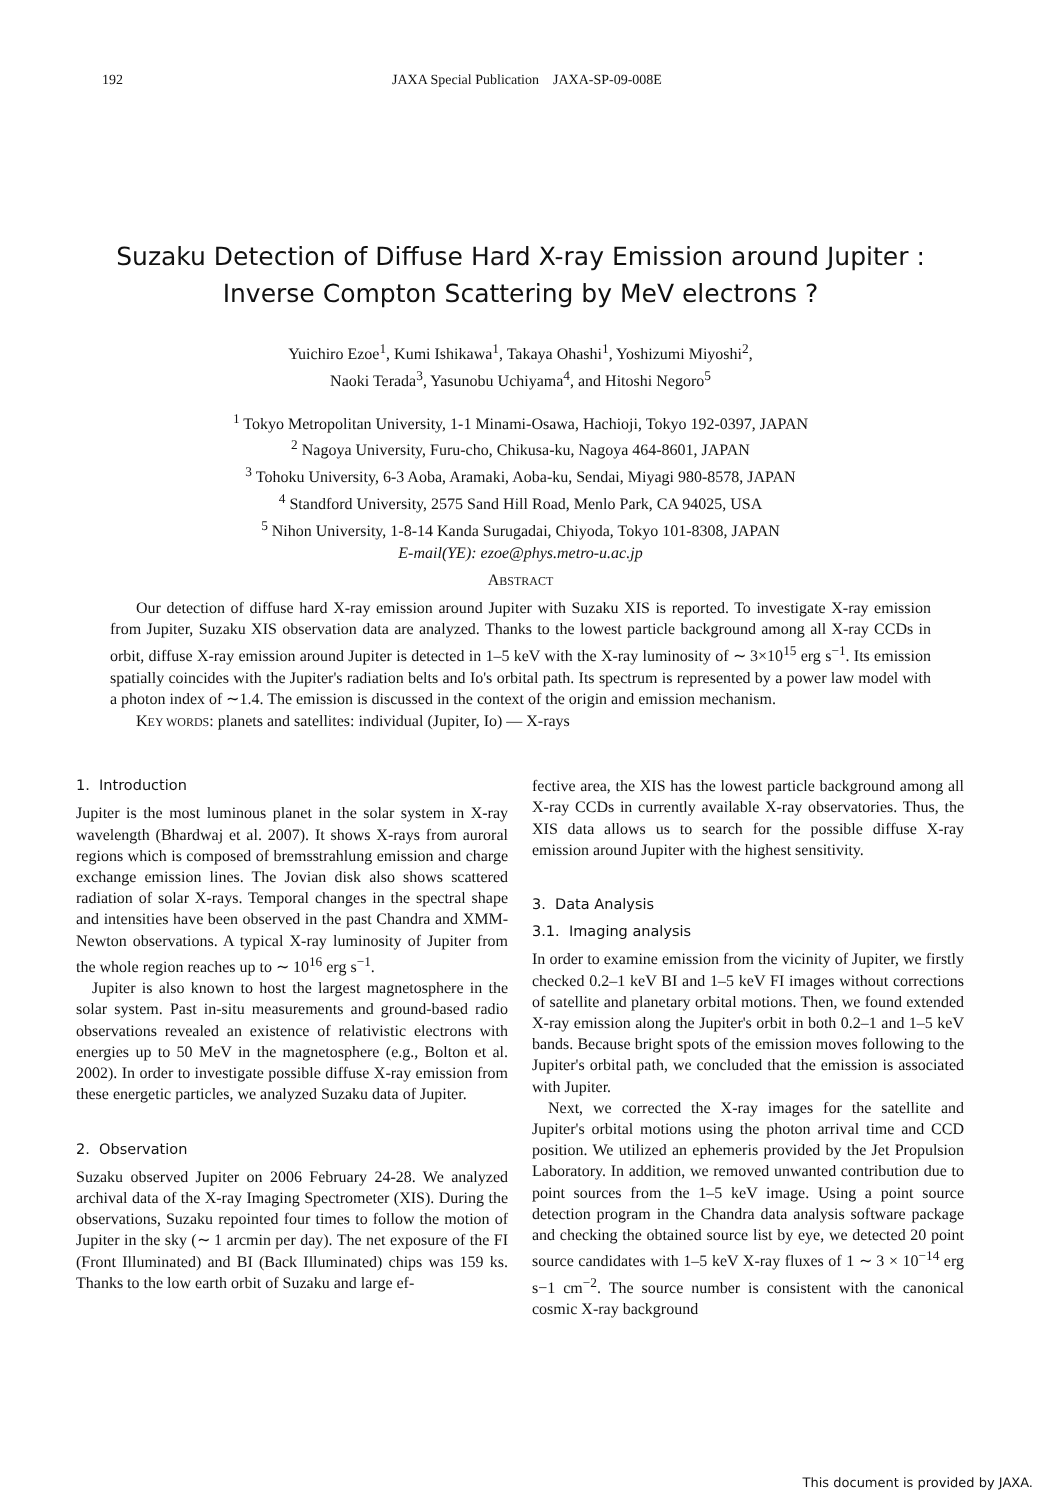192 JAXA Special Publication JAXA-SP-09-008E
Suzaku Detection of Diffuse Hard X-ray Emission around Jupiter : Inverse Compton Scattering by MeV electrons ?
Yuichiro Ezoe<sup>1</sup>, Kumi Ishikawa<sup>1</sup>, Takaya Ohashi<sup>1</sup>, Yoshizumi Miyoshi<sup>2</sup>,
Naoki Terada<sup>3</sup>, Yasunobu Uchiyama<sup>4</sup>, and Hitoshi Negoro<sup>5</sup>
<sup>1</sup> Tokyo Metropolitan University, 1-1 Minami-Osawa, Hachioji, Tokyo 192-0397, JAPAN
<sup>2</sup> Nagoya University, Furu-cho, Chikusa-ku, Nagoya 464-8601, JAPAN
<sup>3</sup> Tohoku University, 6-3 Aoba, Aramaki, Aoba-ku, Sendai, Miyagi 980-8578, JAPAN
<sup>4</sup> Standford University, 2575 Sand Hill Road, Menlo Park, CA 94025, USA
<sup>5</sup> Nihon University, 1-8-14 Kanda Surugadai, Chiyoda, Tokyo 101-8308, JAPAN
E-mail(YE): ezoe@phys.metro-u.ac.jp
ABSTRACT
Our detection of diffuse hard X-ray emission around Jupiter with Suzaku XIS is reported. To investigate X-ray emission from Jupiter, Suzaku XIS observation data are analyzed. Thanks to the lowest particle background among all X-ray CCDs in orbit, diffuse X-ray emission around Jupiter is detected in 1–5 keV with the X-ray luminosity of ∼ 3×10<sup>15</sup> erg s<sup>−1</sup>. Its emission spatially coincides with the Jupiter's radiation belts and Io's orbital path. Its spectrum is represented by a power law model with a photon index of ∼1.4. The emission is discussed in the context of the origin and emission mechanism.
KEY WORDS: planets and satellites: individual (Jupiter, Io) — X-rays
1. Introduction
Jupiter is the most luminous planet in the solar system in X-ray wavelength (Bhardwaj et al. 2007). It shows X-rays from auroral regions which is composed of bremsstrahlung emission and charge exchange emission lines. The Jovian disk also shows scattered radiation of solar X-rays. Temporal changes in the spectral shape and intensities have been observed in the past Chandra and XMM-Newton observations. A typical X-ray luminosity of Jupiter from the whole region reaches up to ∼ 10<sup>16</sup> erg s<sup>−1</sup>.
Jupiter is also known to host the largest magnetosphere in the solar system. Past in-situ measurements and ground-based radio observations revealed an existence of relativistic electrons with energies up to 50 MeV in the magnetosphere (e.g., Bolton et al. 2002). In order to investigate possible diffuse X-ray emission from these energetic particles, we analyzed Suzaku data of Jupiter.
2. Observation
Suzaku observed Jupiter on 2006 February 24-28. We analyzed archival data of the X-ray Imaging Spectrometer (XIS). During the observations, Suzaku repointed four times to follow the motion of Jupiter in the sky (∼ 1 arcmin per day). The net exposure of the FI (Front Illuminated) and BI (Back Illuminated) chips was 159 ks. Thanks to the low earth orbit of Suzaku and large ef-
fective area, the XIS has the lowest particle background among all X-ray CCDs in currently available X-ray observatories. Thus, the XIS data allows us to search for the possible diffuse X-ray emission around Jupiter with the highest sensitivity.
3. Data Analysis
3.1. Imaging analysis
In order to examine emission from the vicinity of Jupiter, we firstly checked 0.2–1 keV BI and 1–5 keV FI images without corrections of satellite and planetary orbital motions. Then, we found extended X-ray emission along the Jupiter's orbit in both 0.2–1 and 1–5 keV bands. Because bright spots of the emission moves following to the Jupiter's orbital path, we concluded that the emission is associated with Jupiter.
Next, we corrected the X-ray images for the satellite and Jupiter's orbital motions using the photon arrival time and CCD position. We utilized an ephemeris provided by the Jet Propulsion Laboratory. In addition, we removed unwanted contribution due to point sources from the 1–5 keV image. Using a point source detection program in the Chandra data analysis software package and checking the obtained source list by eye, we detected 20 point source candidates with 1–5 keV X-ray fluxes of 1 ∼ 3 × 10<sup>−14</sup> erg s−1 cm<sup>−2</sup>. The source number is consistent with the canonical cosmic X-ray background
This document is provided by JAXA.